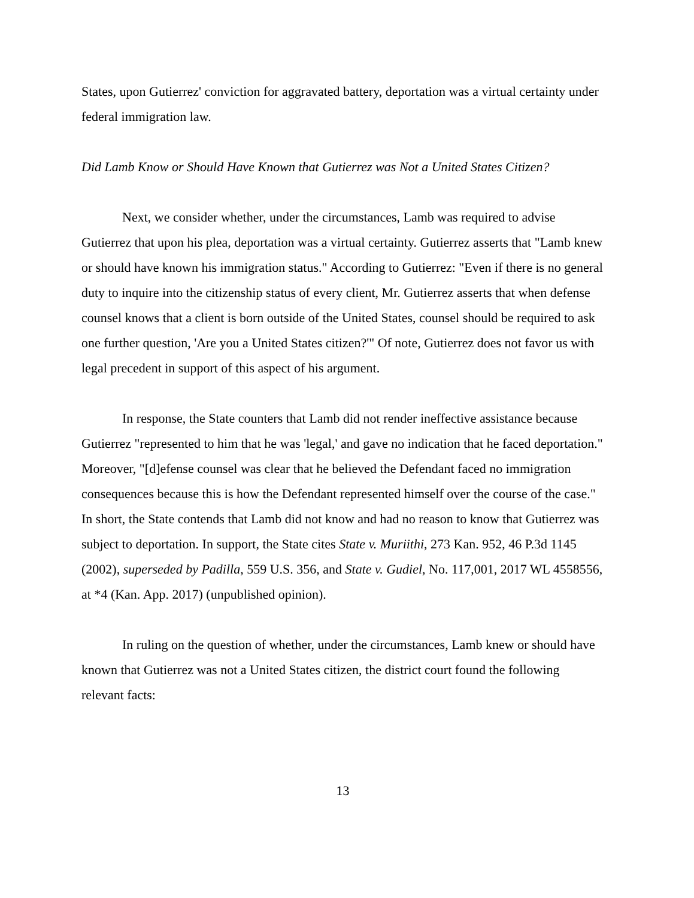States, upon Gutierrez' conviction for aggravated battery, deportation was a virtual certainty under federal immigration law.
Did Lamb Know or Should Have Known that Gutierrez was Not a United States Citizen?
Next, we consider whether, under the circumstances, Lamb was required to advise Gutierrez that upon his plea, deportation was a virtual certainty. Gutierrez asserts that "Lamb knew or should have known his immigration status." According to Gutierrez: "Even if there is no general duty to inquire into the citizenship status of every client, Mr. Gutierrez asserts that when defense counsel knows that a client is born outside of the United States, counsel should be required to ask one further question, 'Are you a United States citizen?'" Of note, Gutierrez does not favor us with legal precedent in support of this aspect of his argument.
In response, the State counters that Lamb did not render ineffective assistance because Gutierrez "represented to him that he was 'legal,' and gave no indication that he faced deportation." Moreover, "[d]efense counsel was clear that he believed the Defendant faced no immigration consequences because this is how the Defendant represented himself over the course of the case." In short, the State contends that Lamb did not know and had no reason to know that Gutierrez was subject to deportation. In support, the State cites State v. Muriithi, 273 Kan. 952, 46 P.3d 1145 (2002), superseded by Padilla, 559 U.S. 356, and State v. Gudiel, No. 117,001, 2017 WL 4558556, at *4 (Kan. App. 2017) (unpublished opinion).
In ruling on the question of whether, under the circumstances, Lamb knew or should have known that Gutierrez was not a United States citizen, the district court found the following relevant facts:
13